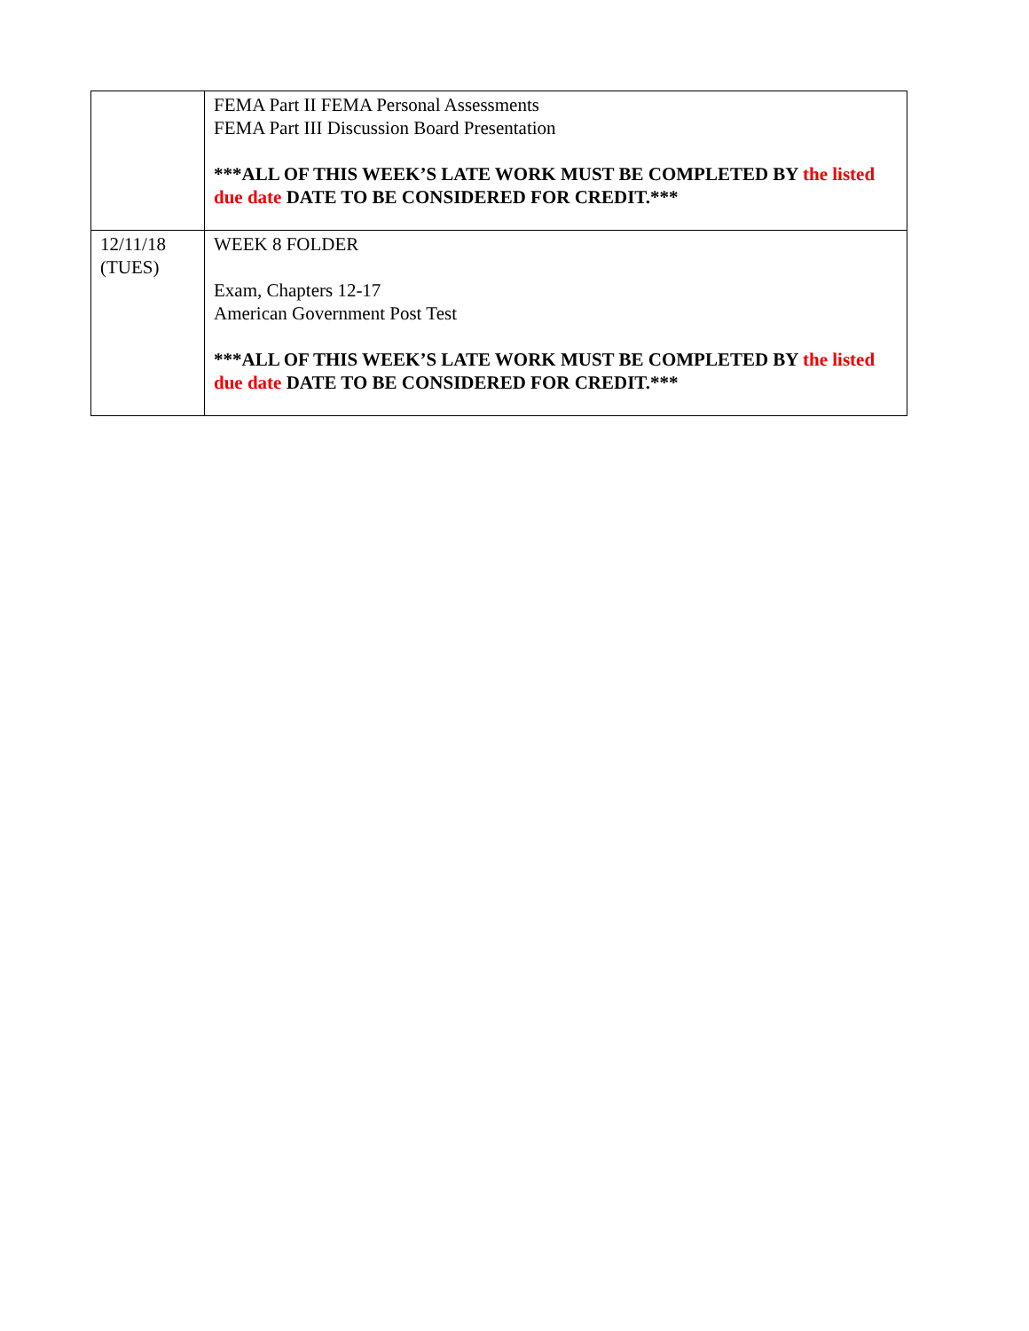| | FEMA Part II FEMA Personal Assessments FEMA Part III Discussion Board Presentation ***ALL OF THIS WEEK’S LATE WORK MUST BE COMPLETED BY the listed due date DATE TO BE CONSIDERED FOR CREDIT.*** |
| 12/11/18 (TUES) | WEEK 8 FOLDER Exam, Chapters 12-17 American Government Post Test ***ALL OF THIS WEEK’S LATE WORK MUST BE COMPLETED BY the listed due date DATE TO BE CONSIDERED FOR CREDIT.*** |